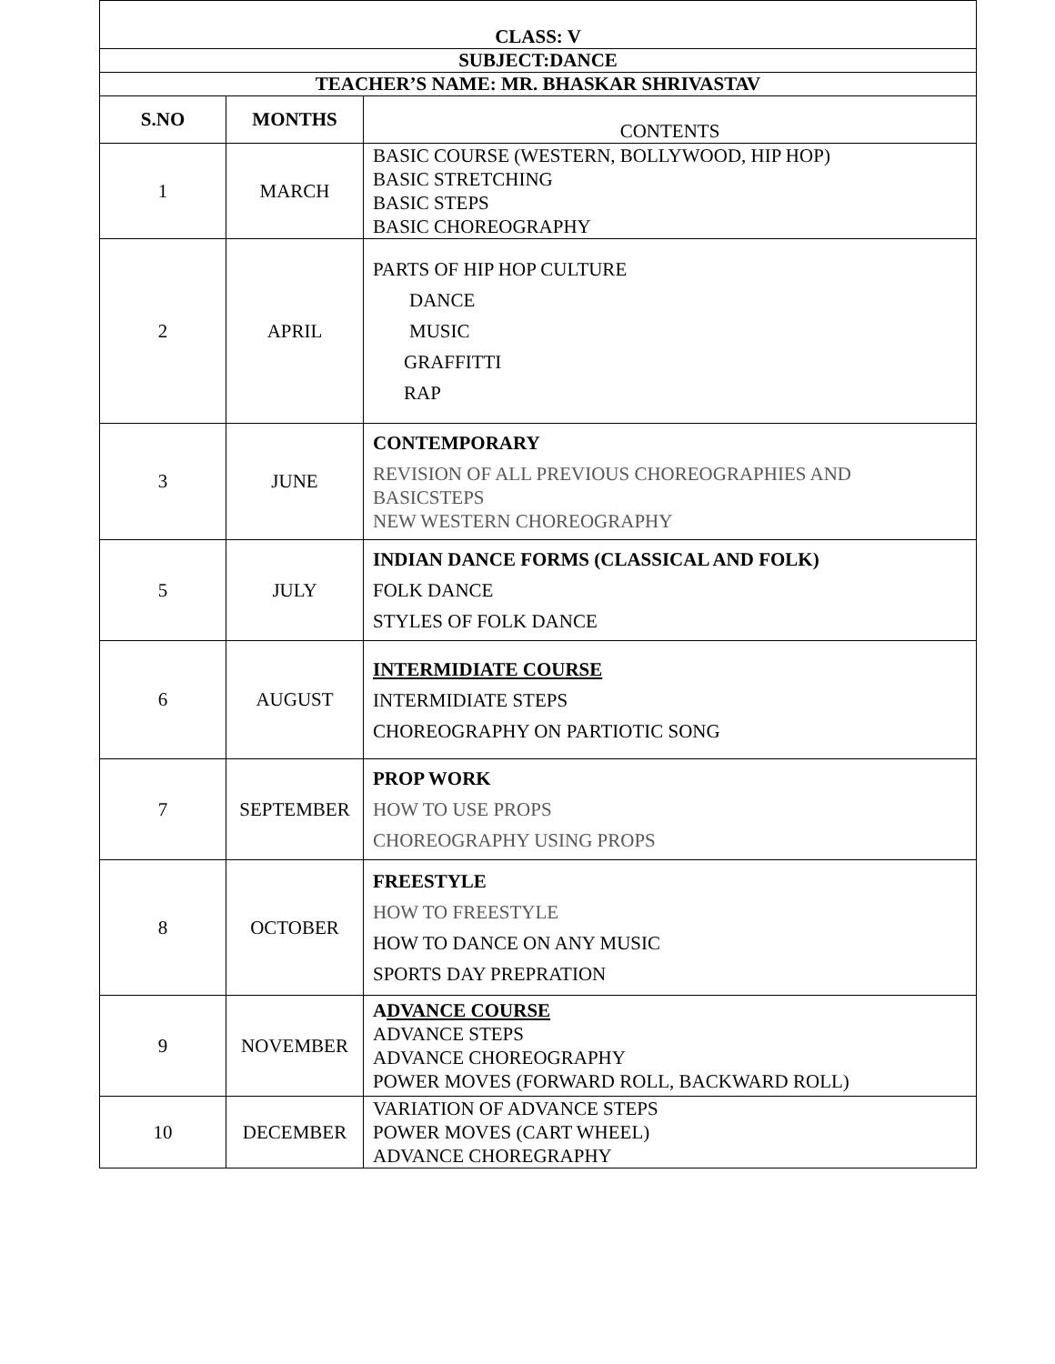| CLASS: V | | |
| SUBJECT:DANCE | | |
| TEACHER’S NAME: MR. BHASKAR SHRIVASTAV | | |
| S.NO | MONTHS | CONTENTS |
| 1 | MARCH | BASIC COURSE (WESTERN, BOLLYWOOD, HIP HOP) BASIC STRETCHING BASIC STEPS BASIC CHOREOGRAPHY |
| 2 | APRIL | PARTS OF HIP HOP CULTURE DANCE MUSIC GRAFFITTI RAP |
| 3 | JUNE | CONTEMPORARY REVISION OF ALL PREVIOUS CHOREOGRAPHIES AND BASICSTEPS NEW WESTERN CHOREOGRAPHY |
| 5 | JULY | INDIAN DANCE FORMS (CLASSICAL AND FOLK) FOLK DANCE STYLES OF FOLK DANCE |
| 6 | AUGUST | INTERMIDIATE COURSE INTERMIDIATE STEPS CHOREOGRAPHY ON PARTIOTIC SONG |
| 7 | SEPTEMBER | PROP WORK HOW TO USE PROPS CHOREOGRAPHY USING PROPS |
| 8 | OCTOBER | FREESTYLE HOW TO FREESTYLE HOW TO DANCE ON ANY MUSIC SPORTS DAY PREPRATION |
| 9 | NOVEMBER | A DVANCE COURSE ADVANCE STEPS ADVANCE CHOREOGRAPHY POWER MOVES (FORWARD ROLL, BACKWARD ROLL) |
| 10 | DECEMBER | VARIATION OF ADVANCE STEPS POWER MOVES (CART WHEEL) ADVANCE CHOREGRAPHY |